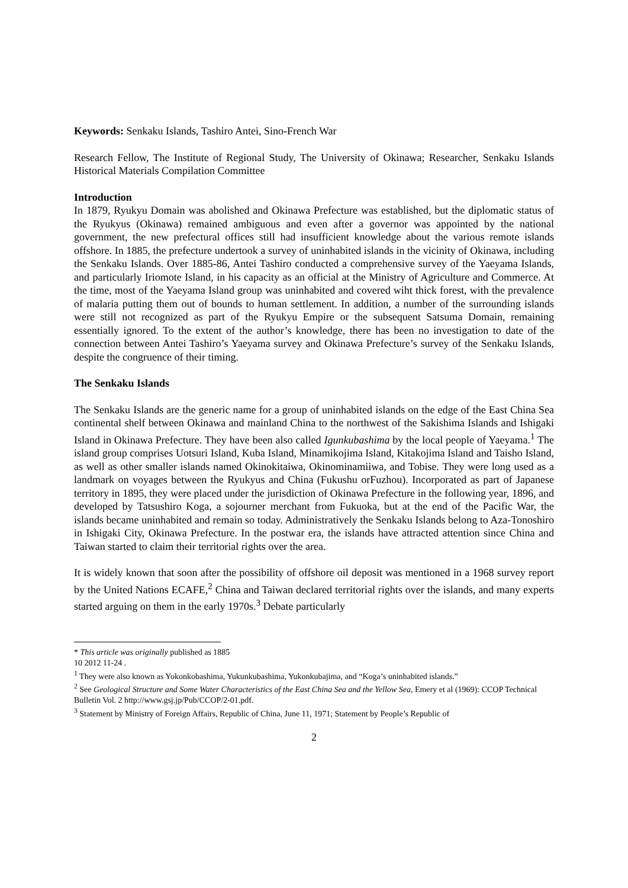Keywords: Senkaku Islands, Tashiro Antei, Sino-French War
Research Fellow, The Institute of Regional Study, The University of Okinawa; Researcher, Senkaku Islands Historical Materials Compilation Committee
Introduction
In 1879, Ryukyu Domain was abolished and Okinawa Prefecture was established, but the diplomatic status of the Ryukyus (Okinawa) remained ambiguous and even after a governor was appointed by the national government, the new prefectural offices still had insufficient knowledge about the various remote islands offshore. In 1885, the prefecture undertook a survey of uninhabited islands in the vicinity of Okinawa, including the Senkaku Islands. Over 1885-86, Antei Tashiro conducted a comprehensive survey of the Yaeyama Islands, and particularly Iriomote Island, in his capacity as an official at the Ministry of Agriculture and Commerce. At the time, most of the Yaeyama Island group was uninhabited and covered wiht thick forest, with the prevalence of malaria putting them out of bounds to human settlement. In addition, a number of the surrounding islands were still not recognized as part of the Ryukyu Empire or the subsequent Satsuma Domain, remaining essentially ignored. To the extent of the author’s knowledge, there has been no investigation to date of the connection between Antei Tashiro’s Yaeyama survey and Okinawa Prefecture’s survey of the Senkaku Islands, despite the congruence of their timing.
The Senkaku Islands
The Senkaku Islands are the generic name for a group of uninhabited islands on the edge of the East China Sea continental shelf between Okinawa and mainland China to the northwest of the Sakishima Islands and Ishigaki Island in Okinawa Prefecture. They have been also called Igunkubashima by the local people of Yaeyama.<sup>1</sup> The island group comprises Uotsuri Island, Kuba Island, Minamikojima Island, Kitakojima Island and Taisho Island, as well as other smaller islands named Okinokitaiwa, Okinominamiiwa, and Tobise. They were long used as a landmark on voyages between the Ryukyus and China (Fukushu orFuzhou). Incorporated as part of Japanese territory in 1895, they were placed under the jurisdiction of Okinawa Prefecture in the following year, 1896, and developed by Tatsushiro Koga, a sojourner merchant from Fukuoka, but at the end of the Pacific War, the islands became uninhabited and remain so today. Administratively the Senkaku Islands belong to Aza-Tonoshiro in Ishigaki City, Okinawa Prefecture. In the postwar era, the islands have attracted attention since China and Taiwan started to claim their territorial rights over the area.
It is widely known that soon after the possibility of offshore oil deposit was mentioned in a 1968 survey report by the United Nations ECAFE,<sup>2</sup> China and Taiwan declared territorial rights over the islands, and many experts started arguing on them in the early 1970s.<sup>3</sup> Debate particularly
* This article was originally published as 1885
10 2012 11-24 .
<sup>1</sup> They were also known as Yokonkobashima, Yukunkubashima, Yukonkubajima, and “Koga’s uninhabited islands.”
<sup>2</sup> See Geological Structure and Some Water Characteristics of the East China Sea and the Yellow Sea, Emery et al (1969): CCOP Technical Bulletin Vol. 2 http://www.gsj.jp/Pub/CCOP/2-01.pdf.
<sup>3</sup> Statement by Ministry of Foreign Affairs, Republic of China, June 11, 1971; Statement by People’s Republic of
2